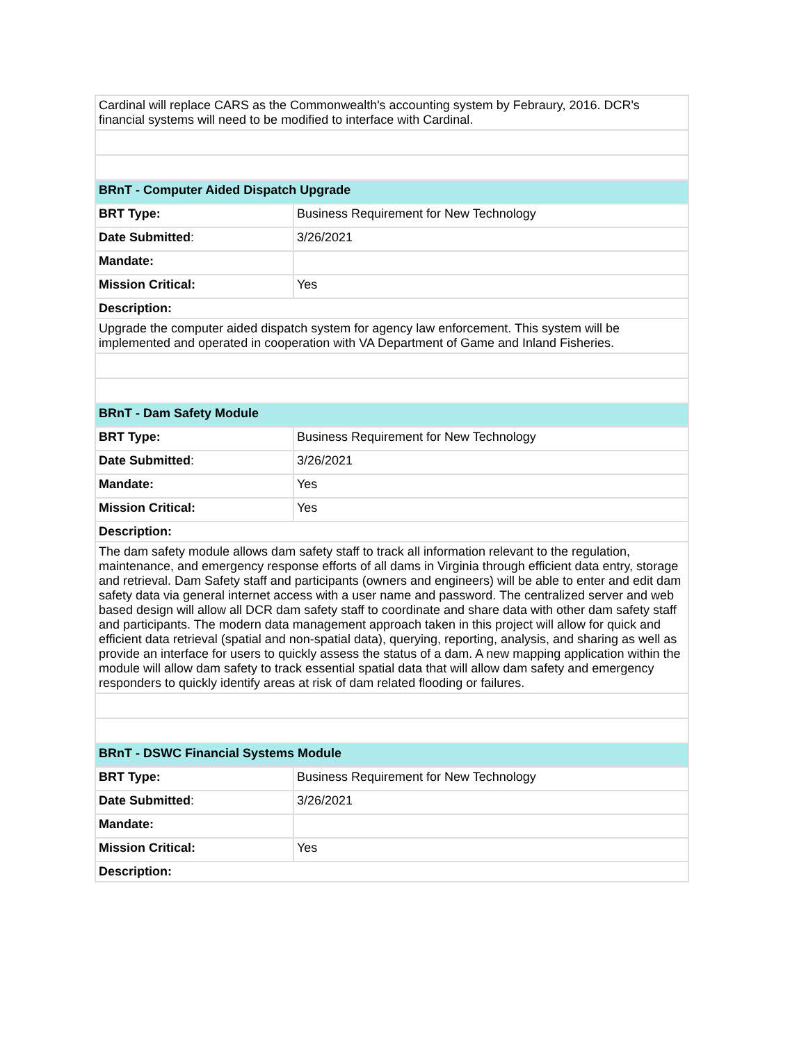| Cardinal will replace CARS as the Commonwealth's accounting system by Febraury, 2016. DCR's financial systems will need to be modified to interface with Cardinal. | |
| BRnT - Computer Aided Dispatch Upgrade | |
| BRT Type: | Business Requirement for New Technology |
| Date Submitted : | 3/26/2021 |
| Mandate: | |
| Mission Critical: | Yes |
| Description: | |
| Upgrade the computer aided dispatch system for agency law enforcement. This system will be implemented and operated in cooperation with VA Department of Game and Inland Fisheries. | |
| BRnT - Dam Safety Module | |
| BRT Type: | Business Requirement for New Technology |
| Date Submitted : | 3/26/2021 |
| Mandate: | Yes |
| Mission Critical: | Yes |
| Description: | |
| The dam safety module allows dam safety staff to track all information relevant to the regulation, maintenance, and emergency response efforts of all dams in Virginia through efficient data entry, storage and retrieval. Dam Safety staff and participants (owners and engineers) will be able to enter and edit dam safety data via general internet access with a user name and password. The centralized server and web based design will allow all DCR dam safety staff to coordinate and share data with other dam safety staff and participants. The modern data management approach taken in this project will allow for quick and efficient data retrieval (spatial and non-spatial data), querying, reporting, analysis, and sharing as well as provide an interface for users to quickly assess the status of a dam. A new mapping application within the module will allow dam safety to track essential spatial data that will allow dam safety and emergency responders to quickly identify areas at risk of dam related flooding or failures. | |
| BRnT - DSWC Financial Systems Module | |
| BRT Type: | Business Requirement for New Technology |
| Date Submitted : | 3/26/2021 |
| Mandate: | |
| Mission Critical: | Yes |
| Description: | |